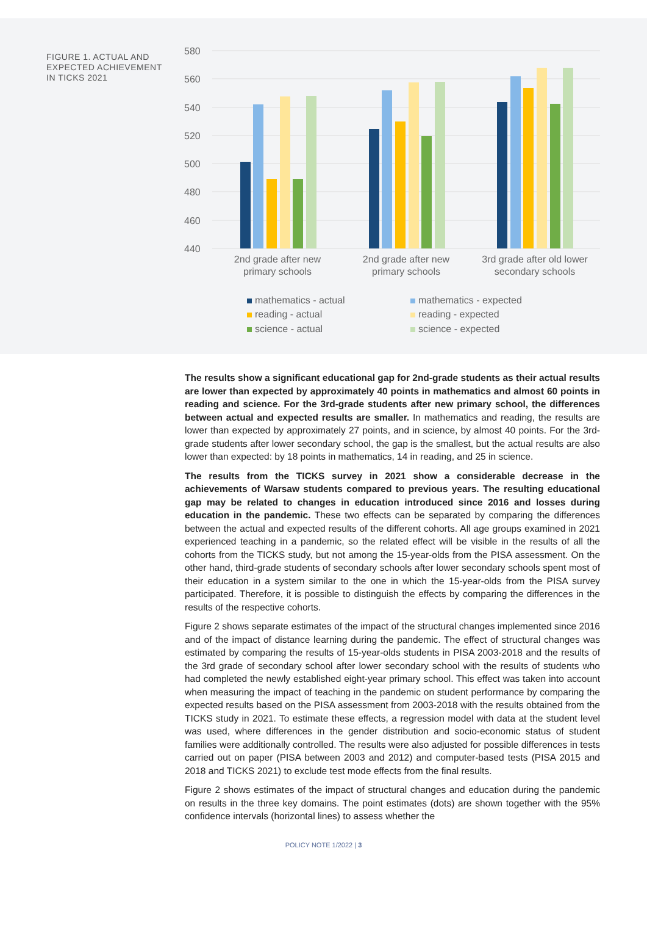FIGURE 1. ACTUAL AND EXPECTED ACHIEVEMENT IN TICKS 2021
580
560
540
520
500
480
460
440
2nd grade after new
primary schools
2nd grade after new
primary schools
3rd grade after old lower
secondary schools
mathematics - actual
mathematics - expected
reading - actual
reading - expected
science - actual
science - expected
The results show a significant educational gap for 2nd-grade students as their actual results are lower than expected by approximately 40 points in mathematics and almost 60 points in reading and science. For the 3rd-grade students after new primary school, the differences between actual and expected results are smaller. In mathematics and reading, the results are lower than expected by approximately 27 points, and in science, by almost 40 points. For the 3rd-grade students after lower secondary school, the gap is the smallest, but the actual results are also lower than expected: by 18 points in mathematics, 14 in reading, and 25 in science.
The results from the TICKS survey in 2021 show a considerable decrease in the achievements of Warsaw students compared to previous years. The resulting educational gap may be related to changes in education introduced since 2016 and losses during education in the pandemic. These two effects can be separated by comparing the differences between the actual and expected results of the different cohorts. All age groups examined in 2021 experienced teaching in a pandemic, so the related effect will be visible in the results of all the cohorts from the TICKS study, but not among the 15-year-olds from the PISA assessment. On the other hand, third-grade students of secondary schools after lower secondary schools spent most of their education in a system similar to the one in which the 15-year-olds from the PISA survey participated. Therefore, it is possible to distinguish the effects by comparing the differences in the results of the respective cohorts.
Figure 2 shows separate estimates of the impact of the structural changes implemented since 2016 and of the impact of distance learning during the pandemic. The effect of structural changes was estimated by comparing the results of 15-year-olds students in PISA 2003-2018 and the results of the 3rd grade of secondary school after lower secondary school with the results of students who had completed the newly established eight-year primary school. This effect was taken into account when measuring the impact of teaching in the pandemic on student performance by comparing the expected results based on the PISA assessment from 2003-2018 with the results obtained from the TICKS study in 2021. To estimate these effects, a regression model with data at the student level was used, where differences in the gender distribution and socio-economic status of student families were additionally controlled. The results were also adjusted for possible differences in tests carried out on paper (PISA between 2003 and 2012) and computer-based tests (PISA 2015 and 2018 and TICKS 2021) to exclude test mode effects from the final results.
Figure 2 shows estimates of the impact of structural changes and education during the pandemic on results in the three key domains. The point estimates (dots) are shown together with the 95% confidence intervals (horizontal lines) to assess whether the
POLICY NOTE 1/2022 | 3